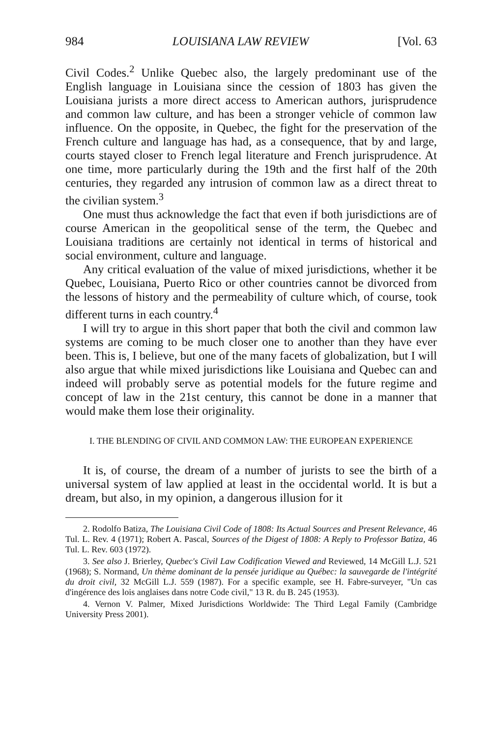984 LOUISIANA LAW REVIEW [Vol. 63
Civil Codes.<sup>2</sup> Unlike Quebec also, the largely predominant use of the English language in Louisiana since the cession of 1803 has given the Louisiana jurists a more direct access to American authors, jurisprudence and common law culture, and has been a stronger vehicle of common law influence. On the opposite, in Quebec, the fight for the preservation of the French culture and language has had, as a consequence, that by and large, courts stayed closer to French legal literature and French jurisprudence. At one time, more particularly during the 19th and the first half of the 20th centuries, they regarded any intrusion of common law as a direct threat to the civilian system.<sup>3</sup>
One must thus acknowledge the fact that even if both jurisdictions are of course American in the geopolitical sense of the term, the Quebec and Louisiana traditions are certainly not identical in terms of historical and social environment, culture and language.
Any critical evaluation of the value of mixed jurisdictions, whether it be Quebec, Louisiana, Puerto Rico or other countries cannot be divorced from the lessons of history and the permeability of culture which, of course, took different turns in each country.<sup>4</sup>
I will try to argue in this short paper that both the civil and common law systems are coming to be much closer one to another than they have ever been. This is, I believe, but one of the many facets of globalization, but I will also argue that while mixed jurisdictions like Louisiana and Quebec can and indeed will probably serve as potential models for the future regime and concept of law in the 21st century, this cannot be done in a manner that would make them lose their originality.
I. THE BLENDING OF CIVIL AND COMMON LAW: THE EUROPEAN EXPERIENCE
It is, of course, the dream of a number of jurists to see the birth of a universal system of law applied at least in the occidental world. It is but a dream, but also, in my opinion, a dangerous illusion for it
2. Rodolfo Batiza, The Louisiana Civil Code of 1808: Its Actual Sources and Present Relevance, 46 Tul. L. Rev. 4 (1971); Robert A. Pascal, Sources of the Digest of 1808: A Reply to Professor Batiza, 46 Tul. L. Rev. 603 (1972).
3. See also J. Brierley, Quebec's Civil Law Codification Viewed and Reviewed, 14 McGill L.J. 521 (1968); S. Normand, Un thème dominant de la pensée juridique au Québec: la sauvegarde de l'intégrité du droit civil, 32 McGill L.J. 559 (1987). For a specific example, see H. Fabre-surveyer, "Un cas d'ingérence des lois anglaises dans notre Code civil," 13 R. du B. 245 (1953).
4. Vernon V. Palmer, Mixed Jurisdictions Worldwide: The Third Legal Family (Cambridge University Press 2001).